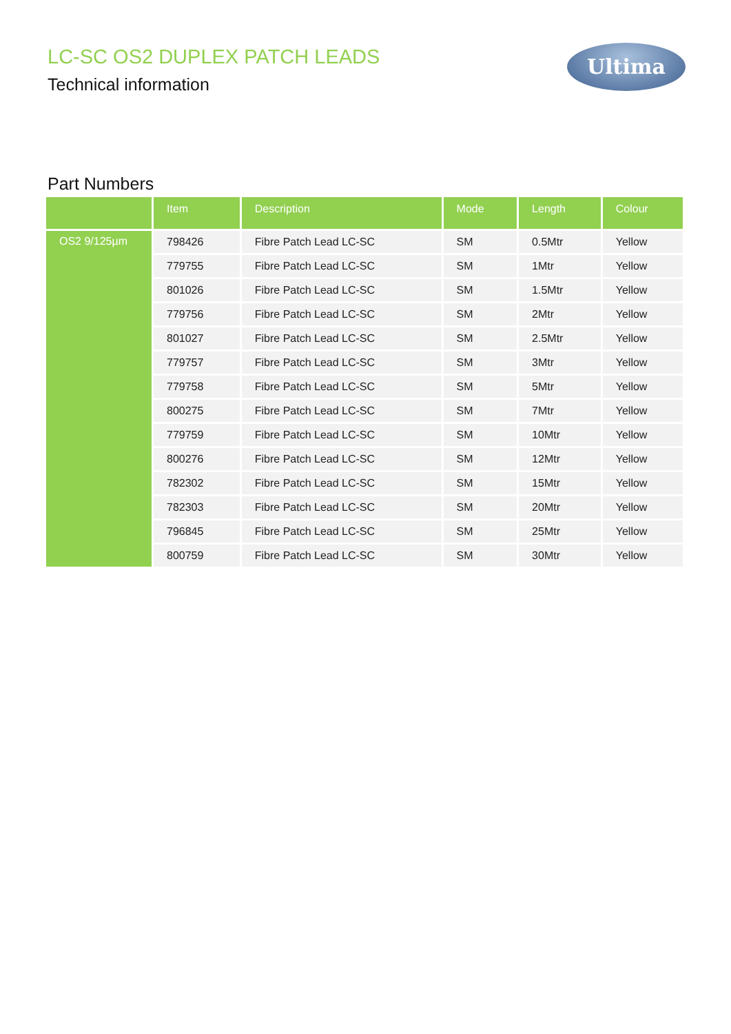LC-SC OS2 DUPLEX PATCH LEADS
Technical information
Ultima
Part Numbers
| | Item | Description | Mode | Length | Colour |
| --- | --- | --- | --- | --- | --- |
| OS2 9/125µm | 798426 | Fibre Patch Lead LC-SC | SM | 0.5Mtr | Yellow |
| | 779755 | Fibre Patch Lead LC-SC | SM | 1Mtr | Yellow |
| | 801026 | Fibre Patch Lead LC-SC | SM | 1.5Mtr | Yellow |
| | 779756 | Fibre Patch Lead LC-SC | SM | 2Mtr | Yellow |
| | 801027 | Fibre Patch Lead LC-SC | SM | 2.5Mtr | Yellow |
| | 779757 | Fibre Patch Lead LC-SC | SM | 3Mtr | Yellow |
| | 779758 | Fibre Patch Lead LC-SC | SM | 5Mtr | Yellow |
| | 800275 | Fibre Patch Lead LC-SC | SM | 7Mtr | Yellow |
| | 779759 | Fibre Patch Lead LC-SC | SM | 10Mtr | Yellow |
| | 800276 | Fibre Patch Lead LC-SC | SM | 12Mtr | Yellow |
| | 782302 | Fibre Patch Lead LC-SC | SM | 15Mtr | Yellow |
| | 782303 | Fibre Patch Lead LC-SC | SM | 20Mtr | Yellow |
| | 796845 | Fibre Patch Lead LC-SC | SM | 25Mtr | Yellow |
| | 800759 | Fibre Patch Lead LC-SC | SM | 30Mtr | Yellow |